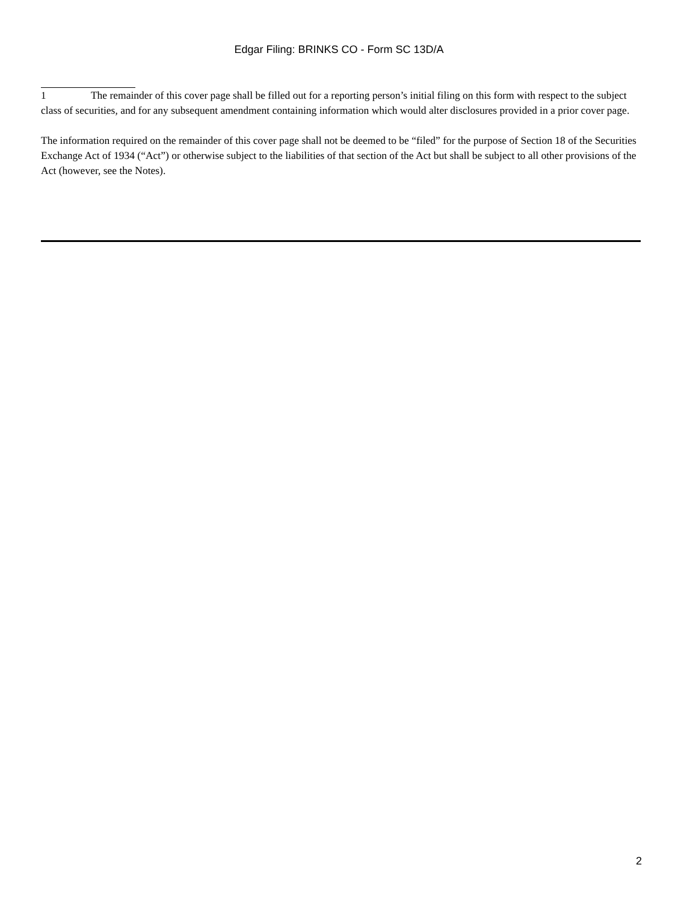Edgar Filing: BRINKS CO - Form SC 13D/A
<sup>1</sup> The remainder of this cover page shall be filled out for a reporting person’s initial filing on this form with respect to the subject class of securities, and for any subsequent amendment containing information which would alter disclosures provided in a prior cover page.
The information required on the remainder of this cover page shall not be deemed to be “filed” for the purpose of Section 18 of the Securities Exchange Act of 1934 (“Act”) or otherwise subject to the liabilities of that section of the Act but shall be subject to all other provisions of the Act (however, see the Notes).
2